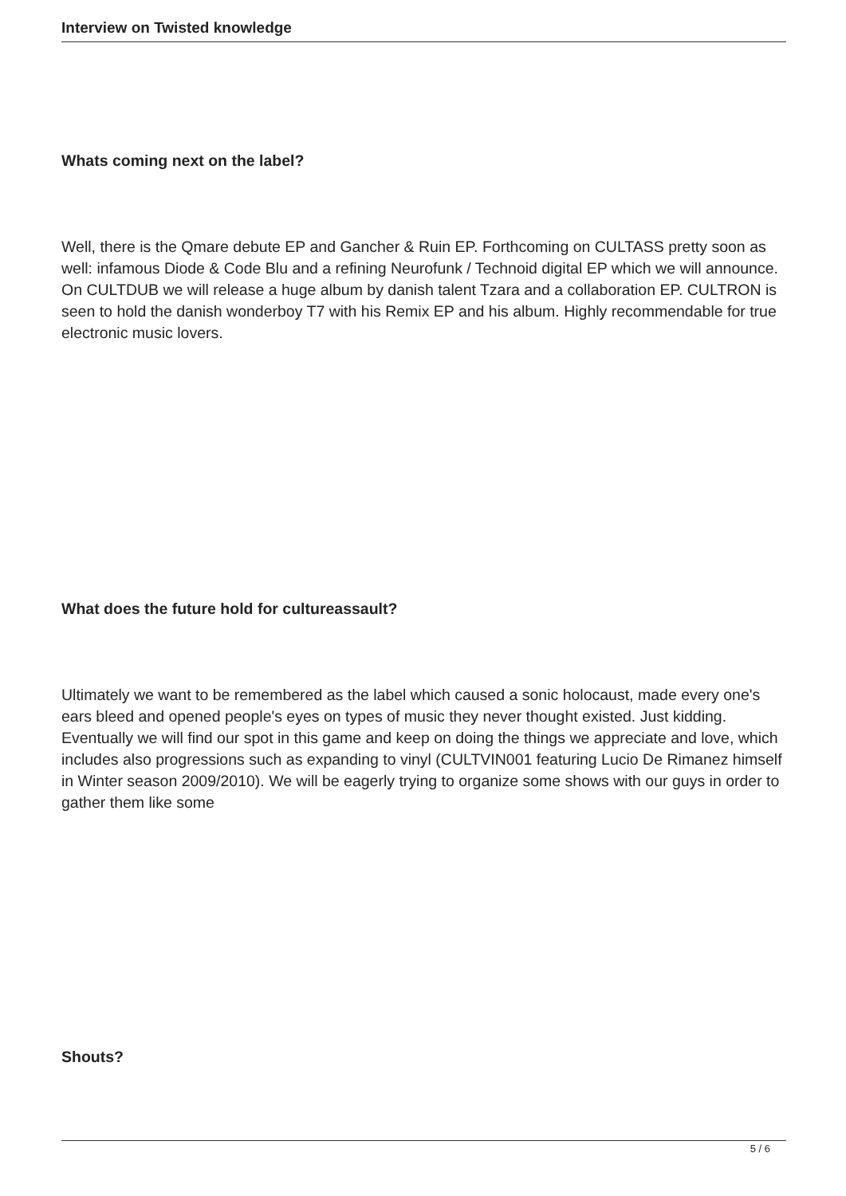Interview on Twisted knowledge
Whats coming next on the label?
Well, there is the Qmare debute EP and Gancher & Ruin EP. Forthcoming on CULTASS pretty soon as well: infamous Diode & Code Blu and a refining Neurofunk / Technoid digital EP which we will announce.
On CULTDUB we will release a huge album by danish talent Tzara and a collaboration EP. CULTRON is seen to hold the danish wonderboy T7 with his Remix EP and his album. Highly recommendable for true electronic music lovers.
What does the future hold for cultureassault?
Ultimately we want to be remembered as the label which caused a sonic holocaust, made every one's ears bleed and opened people's eyes on types of music they never thought existed. Just kidding. Eventually we will find our spot in this game and keep on doing the things we appreciate and love, which includes also progressions such as expanding to vinyl (CULTVIN001 featuring Lucio De Rimanez himself in Winter season 2009/2010). We will be eagerly trying to organize some shows with our guys in order to gather them like some
Shouts?
5 / 6